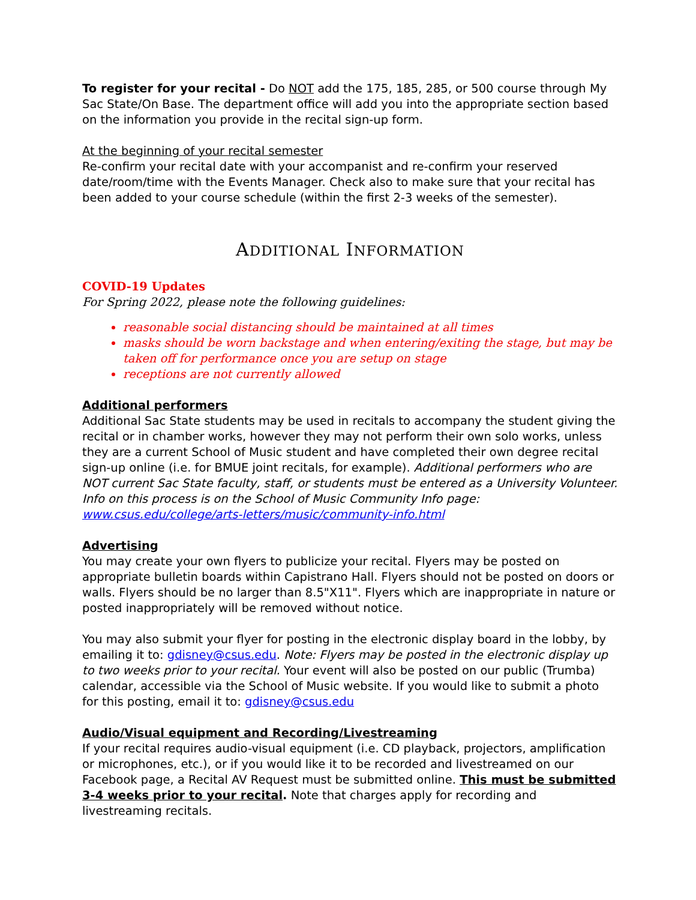To register for your recital - Do NOT add the 175, 185, 285, or 500 course through My Sac State/On Base. The department office will add you into the appropriate section based on the information you provide in the recital sign-up form.
At the beginning of your recital semester
Re-confirm your recital date with your accompanist and re-confirm your reserved date/room/time with the Events Manager. Check also to make sure that your recital has been added to your course schedule (within the first 2-3 weeks of the semester).
ADDITIONAL INFORMATION
COVID-19 Updates
For Spring 2022, please note the following guidelines:
reasonable social distancing should be maintained at all times
masks should be worn backstage and when entering/exiting the stage, but may be taken off for performance once you are setup on stage
receptions are not currently allowed
Additional performers
Additional Sac State students may be used in recitals to accompany the student giving the recital or in chamber works, however they may not perform their own solo works, unless they are a current School of Music student and have completed their own degree recital sign-up online (i.e. for BMUE joint recitals, for example). Additional performers who are NOT current Sac State faculty, staff, or students must be entered as a University Volunteer. Info on this process is on the School of Music Community Info page: www.csus.edu/college/arts-letters/music/community-info.html
Advertising
You may create your own flyers to publicize your recital. Flyers may be posted on appropriate bulletin boards within Capistrano Hall. Flyers should not be posted on doors or walls. Flyers should be no larger than 8.5"X11". Flyers which are inappropriate in nature or posted inappropriately will be removed without notice.
You may also submit your flyer for posting in the electronic display board in the lobby, by emailing it to: gdisney@csus.edu. Note: Flyers may be posted in the electronic display up to two weeks prior to your recital. Your event will also be posted on our public (Trumba) calendar, accessible via the School of Music website. If you would like to submit a photo for this posting, email it to: gdisney@csus.edu
Audio/Visual equipment and Recording/Livestreaming
If your recital requires audio-visual equipment (i.e. CD playback, projectors, amplification or microphones, etc.), or if you would like it to be recorded and livestreamed on our Facebook page, a Recital AV Request must be submitted online. This must be submitted 3-4 weeks prior to your recital. Note that charges apply for recording and livestreaming recitals.